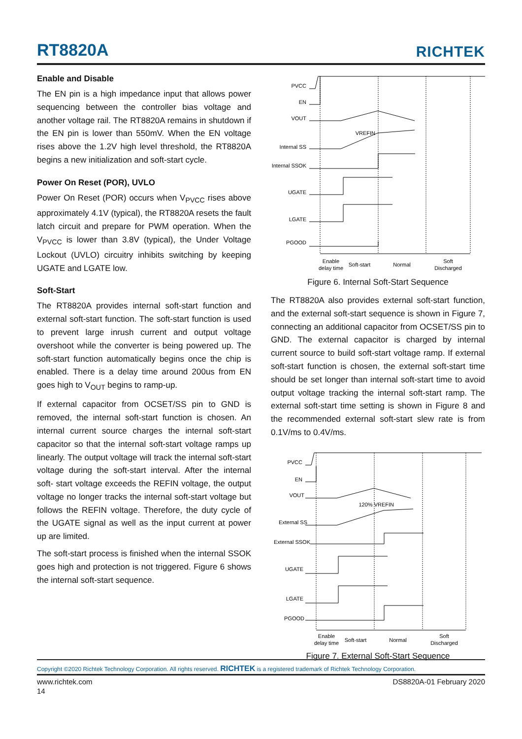RT8820A
RICHTEK
Enable and Disable
The EN pin is a high impedance input that allows power sequencing between the controller bias voltage and another voltage rail. The RT8820A remains in shutdown if the EN pin is lower than 550mV. When the EN voltage rises above the 1.2V high level threshold, the RT8820A begins a new initialization and soft-start cycle.
Power On Reset (POR), UVLO
Power On Reset (POR) occurs when V<sub>PVCC</sub> rises above approximately 4.1V (typical), the RT8820A resets the fault latch circuit and prepare for PWM operation. When the V<sub>PVCC</sub> is lower than 3.8V (typical), the Under Voltage Lockout (UVLO) circuitry inhibits switching by keeping UGATE and LGATE low.
Soft-Start
The RT8820A provides internal soft-start function and external soft-start function. The soft-start function is used to prevent large inrush current and output voltage overshoot while the converter is being powered up. The soft-start function automatically begins once the chip is enabled. There is a delay time around 200us from EN goes high to V<sub>OUT</sub> begins to ramp-up.
If external capacitor from OCSET/SS pin to GND is removed, the internal soft-start function is chosen. An internal current source charges the internal soft-start capacitor so that the internal soft-start voltage ramps up linearly. The output voltage will track the internal soft-start voltage during the soft-start interval. After the internal soft- start voltage exceeds the REFIN voltage, the output voltage no longer tracks the internal soft-start voltage but follows the REFIN voltage. Therefore, the duty cycle of the UGATE signal as well as the input current at power up are limited.
The soft-start process is finished when the internal SSOK goes high and protection is not triggered. Figure 6 shows the internal soft-start sequence.
PVCC
EN
VOUT
Internal SS
Internal SSOK
UGATE
LGATE
PGOOD
VREFIN
Enable
delay time
Soft-start
Normal
Soft
Discharged
Figure 6. Internal Soft-Start Sequence
The RT8820A also provides external soft-start function, and the external soft-start sequence is shown in Figure 7, connecting an additional capacitor from OCSET/SS pin to GND. The external capacitor is charged by internal current source to build soft-start voltage ramp. If external soft-start function is chosen, the external soft-start time should be set longer than internal soft-start time to avoid output voltage tracking the internal soft-start ramp. The external soft-start time setting is shown in Figure 8 and the recommended external soft-start slew rate is from 0.1V/ms to 0.4V/ms.
PVCC
EN
VOUT
External SS
External SSOK
UGATE
LGATE
PGOOD
120% VREFIN
Enable
delay time
Soft-start
Normal
Soft
Discharged
Figure 7. External Soft-Start Sequence
Copyright ©2020 Richtek Technology Corporation. All rights reserved. RICHTEK is a registered trademark of Richtek Technology Corporation.
www.richtek.com DS8820A-01 February 2020
14